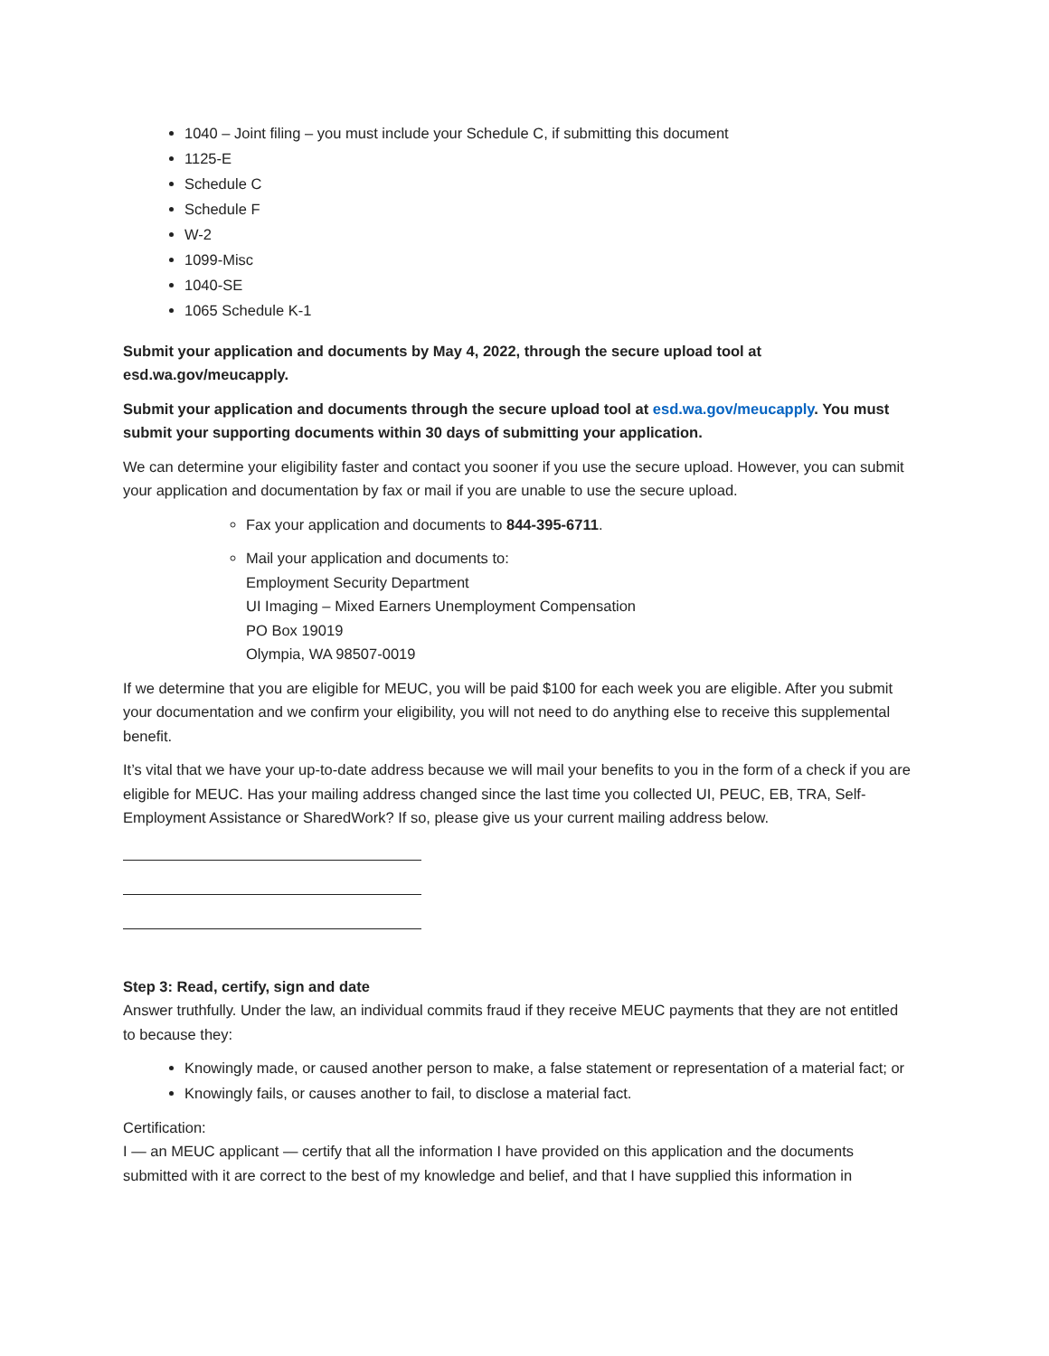1040 – Joint filing – you must include your Schedule C, if submitting this document
1125-E
Schedule C
Schedule F
W-2
1099-Misc
1040-SE
1065 Schedule K-1
Submit your application and documents by May 4, 2022, through the secure upload tool at esd.wa.gov/meucapply.
Submit your application and documents through the secure upload tool at esd.wa.gov/meucapply. You must submit your supporting documents within 30 days of submitting your application.
We can determine your eligibility faster and contact you sooner if you use the secure upload. However, you can submit your application and documentation by fax or mail if you are unable to use the secure upload.
Fax your application and documents to 844-395-6711.
Mail your application and documents to:
Employment Security Department
UI Imaging – Mixed Earners Unemployment Compensation
PO Box 19019
Olympia, WA 98507-0019
If we determine that you are eligible for MEUC, you will be paid $100 for each week you are eligible. After you submit your documentation and we confirm your eligibility, you will not need to do anything else to receive this supplemental benefit.
It’s vital that we have your up-to-date address because we will mail your benefits to you in the form of a check if you are eligible for MEUC. Has your mailing address changed since the last time you collected UI, PEUC, EB, TRA, Self-Employment Assistance or SharedWork? If so, please give us your current mailing address below.
Step 3: Read, certify, sign and date
Answer truthfully. Under the law, an individual commits fraud if they receive MEUC payments that they are not entitled to because they:
Knowingly made, or caused another person to make, a false statement or representation of a material fact; or
Knowingly fails, or causes another to fail, to disclose a material fact.
Certification:
I — an MEUC applicant — certify that all the information I have provided on this application and the documents submitted with it are correct to the best of my knowledge and belief, and that I have supplied this information in